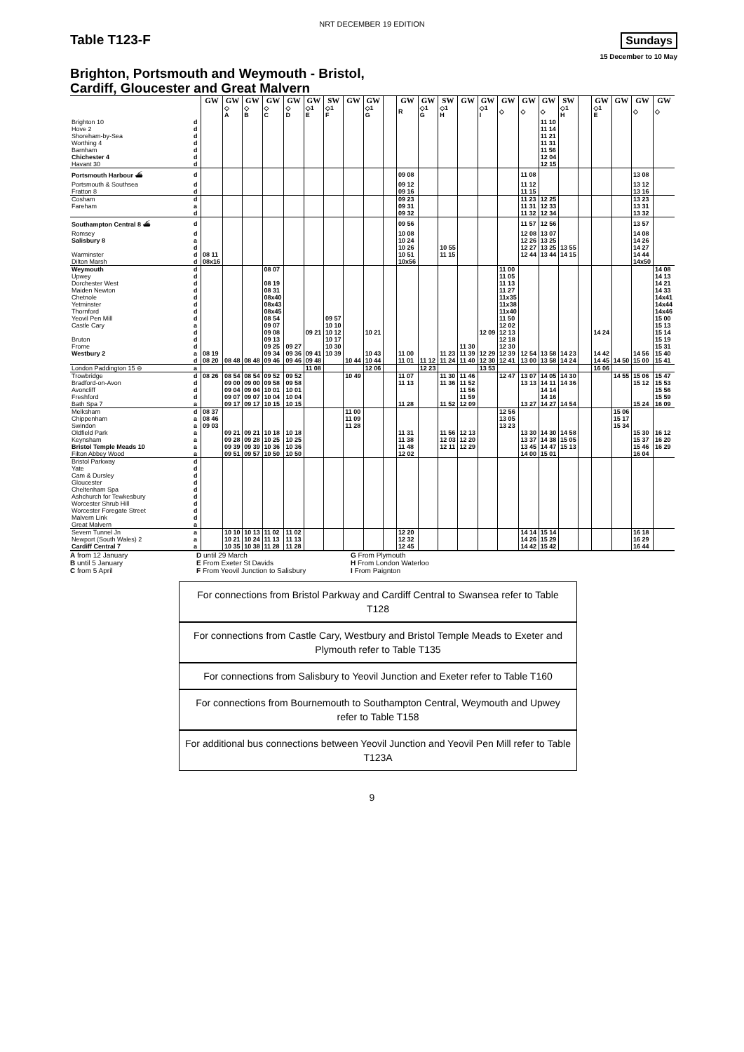NRT DECEMBER 19 EDITION
Table T123-F
Sundays
15 December to 10 May
Brighton, Portsmouth and Weymouth - Bristol,
Cardiff, Gloucester and Great Malvern
| | | GW | GW | GW | GW | GW | GW | SW | GW | GW | | GW | GW | SW | GW | GW | GW | GW | GW | SW | | GW | GW | GW | GW |
| --- | --- | --- | --- | --- | --- | --- | --- | --- | --- | --- | --- | --- | --- | --- | --- | --- | --- | --- | --- | --- | --- | --- | --- | --- | --- |
| | | | ◇ A | ◇ B | ◇ C | ◇ D | ◇1 E | ◇1 F | | ◇1 G | | R | ◇1 G | ◇1 H | | ◇1 I | ◇ | ◇ | ◇ | ◇1 H | | ◇1 E | | ◇ | ◇ |
| Brighton 10 | d | | | | | | | | | | | | | | | | | | 11 10 | | | | | | |
| Hove 2 | d | | | | | | | | | | | | | | | | | | 11 14 | | | | | | |
| Shoreham-by-Sea | d | | | | | | | | | | | | | | | | | | 11 21 | | | | | | |
| Worthing 4 | d | | | | | | | | | | | | | | | | | | 11 31 | | | | | | |
| Barnham | d | | | | | | | | | | | | | | | | | | 11 56 | | | | | | |
| Chichester 4 | d | | | | | | | | | | | | | | | | | | 12 04 | | | | | | |
| Havant 30 | d | | | | | | | | | | | | | | | | | | 12 15 | | | | | | |
| Portsmouth Harbour ⛴ | d | | | | | | | | | | | 09 08 | | | | | | 11 08 | | | | | | 13 08 | |
| Portsmouth & Southsea | d | | | | | | | | | | | 09 12 | | | | | | 11 12 | | | | | | 13 12 | |
| Fratton 8 | d | | | | | | | | | | | 09 16 | | | | | | 11 15 | | | | | | 13 16 | |
| Cosham | d | | | | | | | | | | | 09 23 | | | | | | 11 23 | 12 25 | | | | | 13 23 | |
| Fareham | a | | | | | | | | | | | 09 31 | | | | | | 11 31 | 12 33 | | | | | 13 31 | |
| | d | | | | | | | | | | | 09 32 | | | | | | 11 32 | 12 34 | | | | | 13 32 | |
| Southampton Central 8 ⛴ | d | | | | | | | | | | | 09 56 | | | | | | 11 57 | 12 56 | | | | | 13 57 | |
| Romsey | d | | | | | | | | | | | 10 08 | | | | | | 12 08 | 13 07 | | | | | 14 08 | |
| Salisbury 8 | a | | | | | | | | | | | 10 24 | | | | | | 12 26 | 13 25 | | | | | 14 26 | |
| | d | | | | | | | | | | | 10 26 | | 10 55 | | | | 12 27 | 13 25 | 13 55 | | | | 14 27 | |
| Warminster | d | 08 11 | | | | | | | | | | 10 51 | | 11 15 | | | | 12 44 | 13 44 | 14 15 | | | | 14 44 | |
| Dilton Marsh | d | 08x16 | | | | | | | | | | 10x56 | | | | | | | | | | | | 14x50 | |
| Weymouth | d | | | | 08 07 | | | | | | | | | | | | 11 00 | | | | | | | | 14 08 |
| Upwey | d | | | | | | | | | | | | | | | | 11 05 | | | | | | | | 14 13 |
| Dorchester West | d | | | | 08 19 | | | | | | | | | | | | 11 13 | | | | | | | | 14 21 |
| Maiden Newton | d | | | | 08 31 | | | | | | | | | | | | 11 27 | | | | | | | | 14 33 |
| Chetnole | d | | | | 08x40 | | | | | | | | | | | | 11x35 | | | | | | | | 14x41 |
| Yetminster | d | | | | 08x43 | | | | | | | | | | | | 11x38 | | | | | | | | 14x44 |
| Thornford | d | | | | 08x45 | | | | | | | | | | | | 11x40 | | | | | | | | 14x46 |
| Yeovil Pen Mill | d | | | | 08 54 | | | 09 57 | | | | | | | | | 11 50 | | | | | | | | 15 00 |
| Castle Cary | a | | | | 09 07 | | | 10 10 | | | | | | | | | 12 02 | | | | | | | | 15 13 |
| | d | | | | 09 08 | | 09 21 | 10 12 | | 10 21 | | | | | | 12 09 | 12 13 | | | | | 14 24 | | | 15 14 |
| Bruton | d | | | | 09 13 | | | 10 17 | | | | | | | | | 12 18 | | | | | | | | 15 19 |
| Frome | d | | | | 09 25 | 09 27 | | 10 30 | | | | | | | 11 30 | | 12 30 | | | | | | | | 15 31 |
| Westbury 2 | a | 08 19 | | | 09 34 | 09 36 | 09 41 | 10 39 | | 10 43 | | 11 00 | | 11 23 | 11 39 | 12 29 | 12 39 | 12 54 | 13 58 | 14 23 | | 14 42 | | 14 56 | 15 40 |
| | d | 08 20 | 08 48 | 08 48 | 09 46 | 09 46 | 09 48 | | 10 44 | 10 44 | | 11 01 | 11 12 | 11 24 | 11 40 | 12 30 | 12 41 | 13 00 | 13 58 | 14 24 | | 14 45 | 14 50 | 15 00 | 15 41 |
| London Paddington 15 ⊖ | a | | | | | | 11 08 | | | 12 06 | | | 12 23 | | | 13 53 | | | | | | 16 06 | | | |
| Trowbridge | d | 08 26 | 08 54 | 08 54 | 09 52 | 09 52 | | | 10 49 | | | 11 07 | | 11 30 | 11 46 | | 12 47 | 13 07 | 14 05 | 14 30 | | | 14 55 | 15 06 | 15 47 |
| Bradford-on-Avon | d | | 09 00 | 09 00 | 09 58 | 09 58 | | | | | | 11 13 | | 11 36 | 11 52 | | | 13 13 | 14 11 | 14 36 | | | | 15 12 | 15 53 |
| Avoncliff | d | | 09 04 | 09 04 | 10 01 | 10 01 | | | | | | | | | 11 56 | | | | 14 14 | | | | | | 15 56 |
| Freshford | d | | 09 07 | 09 07 | 10 04 | 10 04 | | | | | | | | | 11 59 | | | | 14 16 | | | | | | 15 59 |
| Bath Spa 7 | a | | 09 17 | 09 17 | 10 15 | 10 15 | | | | | | 11 28 | | 11 52 | 12 09 | | | 13 27 | 14 27 | 14 54 | | | | 15 24 | 16 09 |
| Melksham | d | 08 37 | | | | | | | 11 00 | | | | | | | | 12 56 | | | | | | 15 06 | | |
| Chippenham | a | 08 46 | | | | | | | 11 09 | | | | | | | | 13 05 | | | | | | 15 17 | | |
| Swindon | a | 09 03 | | | | | | | 11 28 | | | | | | | | 13 23 | | | | | | 15 34 | | |
| Oldfield Park | a | | 09 21 | 09 21 | 10 18 | 10 18 | | | | | | 11 31 | | 11 56 | 12 13 | | | 13 30 | 14 30 | 14 58 | | | | 15 30 | 16 12 |
| Keynsham | a | | 09 28 | 09 28 | 10 25 | 10 25 | | | | | | 11 38 | | 12 03 | 12 20 | | | 13 37 | 14 38 | 15 05 | | | | 15 37 | 16 20 |
| Bristol Temple Meads 10 | a | | 09 39 | 09 39 | 10 36 | 10 36 | | | | | | 11 48 | | 12 11 | 12 29 | | | 13 45 | 14 47 | 15 13 | | | | 15 46 | 16 29 |
| Filton Abbey Wood | a | | 09 51 | 09 57 | 10 50 | 10 50 | | | | | | 12 02 | | | | | | 14 00 | 15 01 | | | | | 16 04 | |
| Bristol Parkway | d | | | | | | | | | | | | | | | | | | | | | | | | |
| Yate | d | | | | | | | | | | | | | | | | | | | | | | | | |
| Cam & Dursley | d | | | | | | | | | | | | | | | | | | | | | | | | |
| Gloucester | d | | | | | | | | | | | | | | | | | | | | | | | | |
| Cheltenham Spa | d | | | | | | | | | | | | | | | | | | | | | | | | |
| Ashchurch for Tewkesbury | d | | | | | | | | | | | | | | | | | | | | | | | | |
| Worcester Shrub Hill | d | | | | | | | | | | | | | | | | | | | | | | | | |
| Worcester Foregate Street | d | | | | | | | | | | | | | | | | | | | | | | | | |
| Malvern Link | d | | | | | | | | | | | | | | | | | | | | | | | | |
| Great Malvern | a | | | | | | | | | | | | | | | | | | | | | | | | |
| Severn Tunnel Jn | a | | 10 10 | 10 13 | 11 02 | 11 02 | | | | | | 12 20 | | | | | | 14 14 | 15 14 | | | | | 16 18 | |
| Newport (South Wales) 2 | a | | 10 21 | 10 24 | 11 13 | 11 13 | | | | | | 12 32 | | | | | | 14 26 | 15 29 | | | | | 16 29 | |
| Cardiff Central 7 | a | | 10 35 | 10 38 | 11 28 | 11 28 | | | | | | 12 45 | | | | | | 14 42 | 15 42 | | | | | 16 44 | |
A from 12 January
B until 5 January
C from 5 April
D until 29 March
E From Exeter St Davids
F From Yeovil Junction to Salisbury
G From Plymouth
H From London Waterloo
I From Paignton
For connections from Bristol Parkway and Cardiff Central to Swansea refer to Table T128
For connections from Castle Cary, Westbury and Bristol Temple Meads to Exeter and Plymouth refer to Table T135
For connections from Salisbury to Yeovil Junction and Exeter refer to Table T160
For connections from Bournemouth to Southampton Central, Weymouth and Upwey refer to Table T158
For additional bus connections between Yeovil Junction and Yeovil Pen Mill refer to Table T123A
9